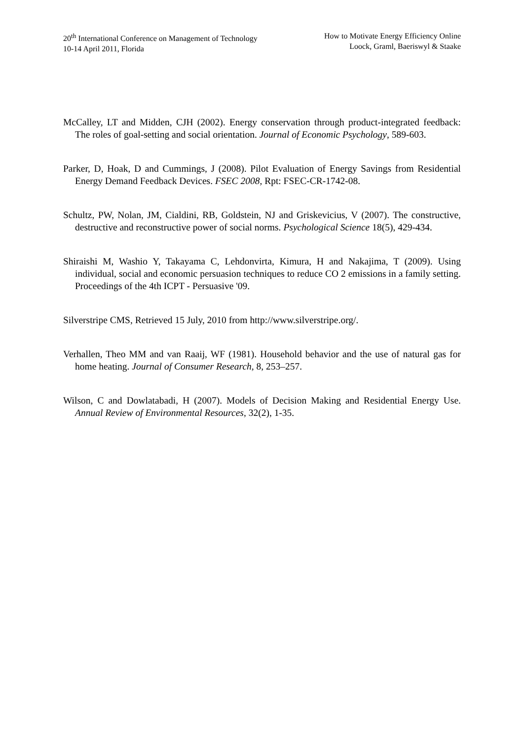20<sup>th</sup> International Conference on Management of Technology
10-14 April 2011, Florida
How to Motivate Energy Efficiency Online
Loock, Graml, Baeriswyl & Staake
McCalley, LT and Midden, CJH (2002). Energy conservation through product-integrated feedback: The roles of goal-setting and social orientation. Journal of Economic Psychology, 589-603.
Parker, D, Hoak, D and Cummings, J (2008). Pilot Evaluation of Energy Savings from Residential Energy Demand Feedback Devices. FSEC 2008, Rpt: FSEC-CR-1742-08.
Schultz, PW, Nolan, JM, Cialdini, RB, Goldstein, NJ and Griskevicius, V (2007). The constructive, destructive and reconstructive power of social norms. Psychological Science 18(5), 429-434.
Shiraishi M, Washio Y, Takayama C, Lehdonvirta, Kimura, H and Nakajima, T (2009). Using individual, social and economic persuasion techniques to reduce CO 2 emissions in a family setting. Proceedings of the 4th ICPT - Persuasive '09.
Silverstripe CMS, Retrieved 15 July, 2010 from http://www.silverstripe.org/.
Verhallen, Theo MM and van Raaij, WF (1981). Household behavior and the use of natural gas for home heating. Journal of Consumer Research, 8, 253–257.
Wilson, C and Dowlatabadi, H (2007). Models of Decision Making and Residential Energy Use. Annual Review of Environmental Resources, 32(2), 1-35.